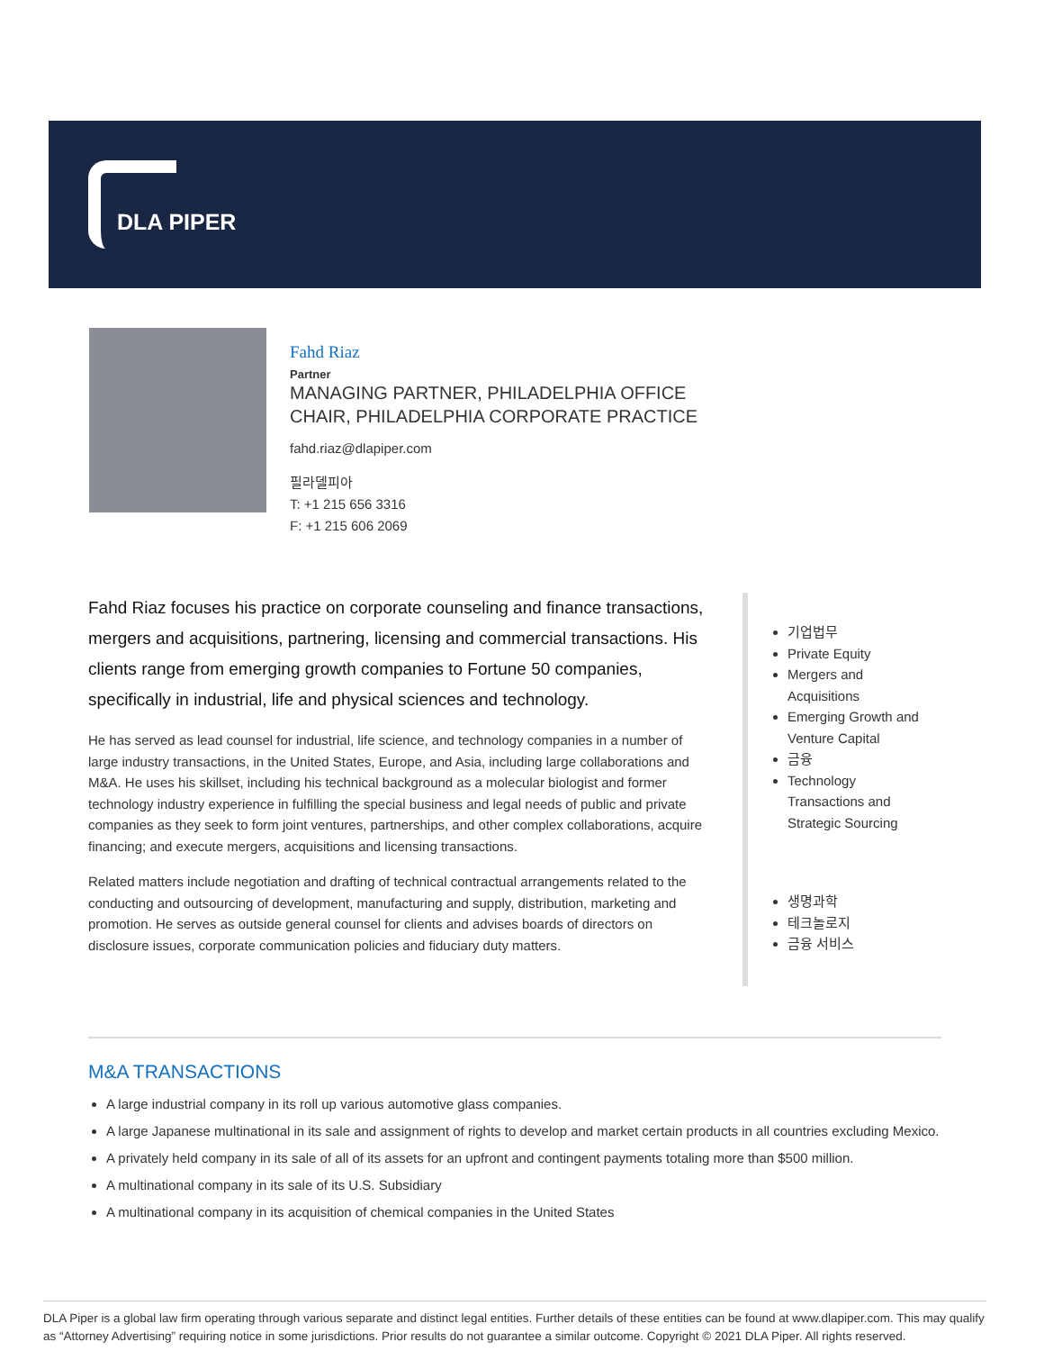DLA PIPER
Fahd Riaz
Partner
MANAGING PARTNER, PHILADELPHIA OFFICE
CHAIR, PHILADELPHIA CORPORATE PRACTICE
fahd.riaz@dlapiper.com
필라델피아
T: +1 215 656 3316
F: +1 215 606 2069
Fahd Riaz focuses his practice on corporate counseling and finance transactions, mergers and acquisitions, partnering, licensing and commercial transactions. His clients range from emerging growth companies to Fortune 50 companies, specifically in industrial, life and physical sciences and technology.
He has served as lead counsel for industrial, life science, and technology companies in a number of large industry transactions, in the United States, Europe, and Asia, including large collaborations and M&A. He uses his skillset, including his technical background as a molecular biologist and former technology industry experience in fulfilling the special business and legal needs of public and private companies as they seek to form joint ventures, partnerships, and other complex collaborations, acquire financing; and execute mergers, acquisitions and licensing transactions.
Related matters include negotiation and drafting of technical contractual arrangements related to the conducting and outsourcing of development, manufacturing and supply, distribution, marketing and promotion. He serves as outside general counsel for clients and advises boards of directors on disclosure issues, corporate communication policies and fiduciary duty matters.
기업법무
Private Equity
Mergers and
Acquisitions
Emerging Growth and
Venture Capital
금융
Technology
Transactions and
Strategic Sourcing
생명과학
테크놀로지
금융 서비스
M&A TRANSACTIONS
A large industrial company in its roll up various automotive glass companies.
A large Japanese multinational in its sale and assignment of rights to develop and market certain products in all countries excluding Mexico.
A privately held company in its sale of all of its assets for an upfront and contingent payments totaling more than $500 million.
A multinational company in its sale of its U.S. Subsidiary
A multinational company in its acquisition of chemical companies in the United States
DLA Piper is a global law firm operating through various separate and distinct legal entities. Further details of these entities can be found at www.dlapiper.com. This may qualify as “Attorney Advertising” requiring notice in some jurisdictions. Prior results do not guarantee a similar outcome. Copyright © 2021 DLA Piper. All rights reserved.